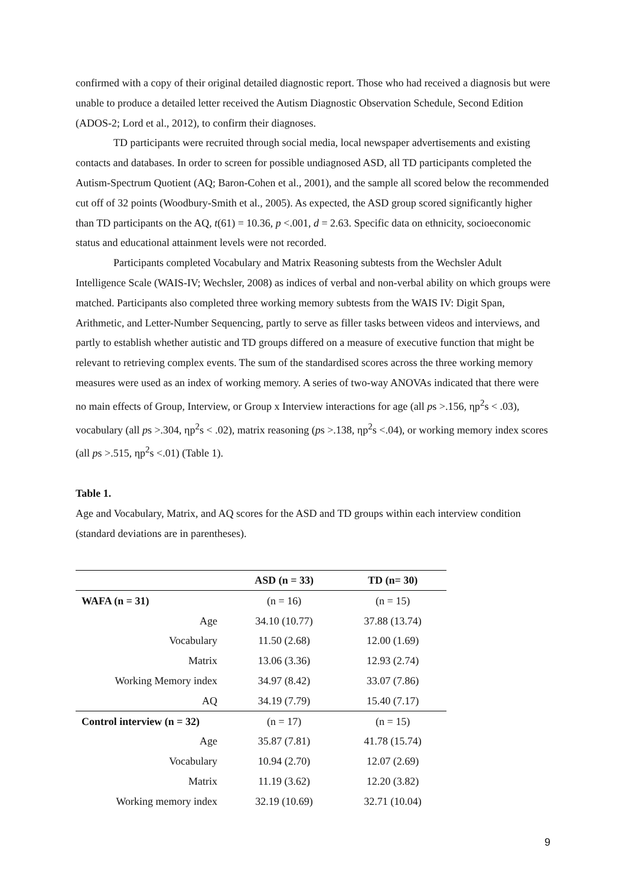confirmed with a copy of their original detailed diagnostic report. Those who had received a diagnosis but were unable to produce a detailed letter received the Autism Diagnostic Observation Schedule, Second Edition (ADOS-2; Lord et al., 2012), to confirm their diagnoses.
TD participants were recruited through social media, local newspaper advertisements and existing contacts and databases. In order to screen for possible undiagnosed ASD, all TD participants completed the Autism-Spectrum Quotient (AQ; Baron-Cohen et al., 2001), and the sample all scored below the recommended cut off of 32 points (Woodbury-Smith et al., 2005). As expected, the ASD group scored significantly higher than TD participants on the AQ, t(61) = 10.36, p <.001, d = 2.63. Specific data on ethnicity, socioeconomic status and educational attainment levels were not recorded.
Participants completed Vocabulary and Matrix Reasoning subtests from the Wechsler Adult Intelligence Scale (WAIS-IV; Wechsler, 2008) as indices of verbal and non-verbal ability on which groups were matched. Participants also completed three working memory subtests from the WAIS IV: Digit Span, Arithmetic, and Letter-Number Sequencing, partly to serve as filler tasks between videos and interviews, and partly to establish whether autistic and TD groups differed on a measure of executive function that might be relevant to retrieving complex events. The sum of the standardised scores across the three working memory measures were used as an index of working memory. A series of two-way ANOVAs indicated that there were no main effects of Group, Interview, or Group x Interview interactions for age (all ps >.156, ηp<sup>2</sup>s < .03), vocabulary (all ps >.304, ηp<sup>2</sup>s < .02), matrix reasoning (ps >.138, ηp<sup>2</sup>s <.04), or working memory index scores (all ps >.515, ηp<sup>2</sup>s <.01) (Table 1).
Table 1.
Age and Vocabulary, Matrix, and AQ scores for the ASD and TD groups within each interview condition (standard deviations are in parentheses).
| | ASD (n = 33) | TD (n= 30) |
| --- | --- | --- |
| WAFA (n = 31) | (n = 16) | (n = 15) |
| Age | 34.10 (10.77) | 37.88 (13.74) |
| Vocabulary | 11.50 (2.68) | 12.00 (1.69) |
| Matrix | 13.06 (3.36) | 12.93 (2.74) |
| Working Memory index | 34.97 (8.42) | 33.07 (7.86) |
| AQ | 34.19 (7.79) | 15.40 (7.17) |
| Control interview (n = 32) | (n = 17) | (n = 15) |
| Age | 35.87 (7.81) | 41.78 (15.74) |
| Vocabulary | 10.94 (2.70) | 12.07 (2.69) |
| Matrix | 11.19 (3.62) | 12.20 (3.82) |
| Working memory index | 32.19 (10.69) | 32.71 (10.04) |
9